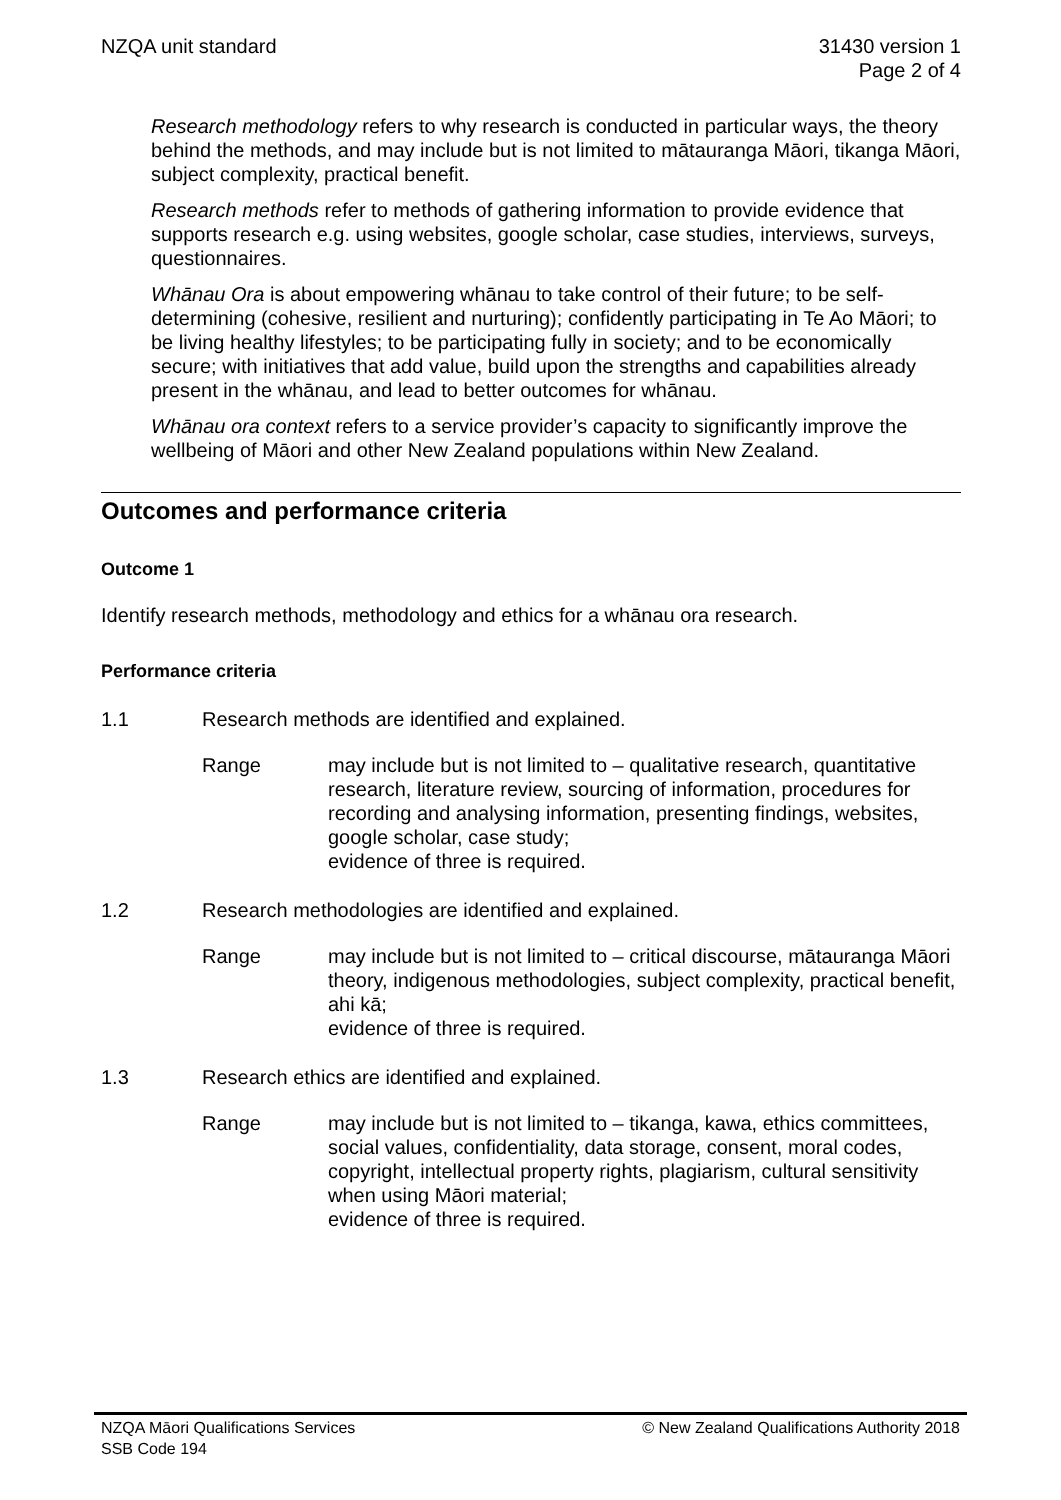NZQA unit standard 31430 version 1
Page 2 of 4
Research methodology refers to why research is conducted in particular ways, the theory behind the methods, and may include but is not limited to mātauranga Māori, tikanga Māori, subject complexity, practical benefit.
Research methods refer to methods of gathering information to provide evidence that supports research e.g. using websites, google scholar, case studies, interviews, surveys, questionnaires.
Whānau Ora is about empowering whānau to take control of their future; to be self-determining (cohesive, resilient and nurturing); confidently participating in Te Ao Māori; to be living healthy lifestyles; to be participating fully in society; and to be economically secure; with initiatives that add value, build upon the strengths and capabilities already present in the whānau, and lead to better outcomes for whānau.
Whānau ora context refers to a service provider’s capacity to significantly improve the wellbeing of Māori and other New Zealand populations within New Zealand.
Outcomes and performance criteria
Outcome 1
Identify research methods, methodology and ethics for a whānau ora research.
Performance criteria
1.1 Research methods are identified and explained.
Range may include but is not limited to – qualitative research, quantitative research, literature review, sourcing of information, procedures for recording and analysing information, presenting findings, websites, google scholar, case study;
evidence of three is required.
1.2 Research methodologies are identified and explained.
Range may include but is not limited to – critical discourse, mātauranga Māori theory, indigenous methodologies, subject complexity, practical benefit, ahi kā;
evidence of three is required.
1.3 Research ethics are identified and explained.
Range may include but is not limited to – tikanga, kawa, ethics committees, social values, confidentiality, data storage, consent, moral codes, copyright, intellectual property rights, plagiarism, cultural sensitivity when using Māori material;
evidence of three is required.
NZQA Māori Qualifications Services
SSB Code 194
© New Zealand Qualifications Authority 2018